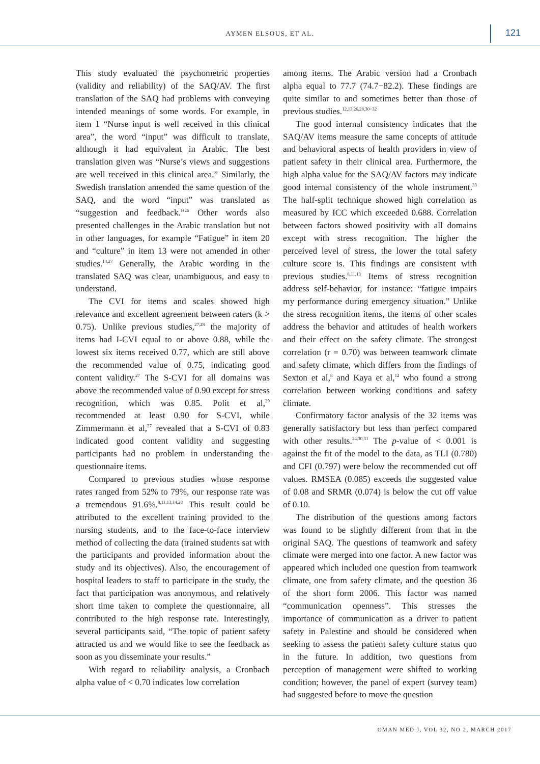AYMEN ELSOUS, ET AL. 121
This study evaluated the psychometric properties (validity and reliability) of the SAQ/AV. The first translation of the SAQ had problems with conveying intended meanings of some words. For example, in item 1 “Nurse input is well received in this clinical area”, the word “input” was difficult to translate, although it had equivalent in Arabic. The best translation given was “Nurse’s views and suggestions are well received in this clinical area.” Similarly, the Swedish translation amended the same question of the SAQ, and the word “input” was translated as “suggestion and feedback.”<sup>26</sup> Other words also presented challenges in the Arabic translation but not in other languages, for example “Fatigue” in item 20 and “culture” in item 13 were not amended in other studies.<sup>14,27</sup> Generally, the Arabic wording in the translated SAQ was clear, unambiguous, and easy to understand.
The CVI for items and scales showed high relevance and excellent agreement between raters (k > 0.75). Unlike previous studies,<sup>27,28</sup> the majority of items had I-CVI equal to or above 0.88, while the lowest six items received 0.77, which are still above the recommended value of 0.75, indicating good content validity.<sup>27</sup> The S-CVI for all domains was above the recommended value of 0.90 except for stress recognition, which was 0.85. Polit et al,<sup>29</sup> recommended at least 0.90 for S-CVI, while Zimmermann et al,<sup>27</sup> revealed that a S-CVI of 0.83 indicated good content validity and suggesting participants had no problem in understanding the questionnaire items.
Compared to previous studies whose response rates ranged from 52% to 79%, our response rate was a tremendous 91.6%.<sup>8,11,13,14,28</sup> This result could be attributed to the excellent training provided to the nursing students, and to the face-to-face interview method of collecting the data (trained students sat with the participants and provided information about the study and its objectives). Also, the encouragement of hospital leaders to staff to participate in the study, the fact that participation was anonymous, and relatively short time taken to complete the questionnaire, all contributed to the high response rate. Interestingly, several participants said, “The topic of patient safety attracted us and we would like to see the feedback as soon as you disseminate your results.”
With regard to reliability analysis, a Cronbach alpha value of < 0.70 indicates low correlation
among items. The Arabic version had a Cronbach alpha equal to 77.7 (74.7−82.2). These findings are quite similar to and sometimes better than those of previous studies.<sup>12,13,26,28,30−32</sup>
The good internal consistency indicates that the SAQ/AV items measure the same concepts of attitude and behavioral aspects of health providers in view of patient safety in their clinical area. Furthermore, the high alpha value for the SAQ/AV factors may indicate good internal consistency of the whole instrument.<sup>33</sup> The half-split technique showed high correlation as measured by ICC which exceeded 0.688. Correlation between factors showed positivity with all domains except with stress recognition. The higher the perceived level of stress, the lower the total safety culture score is. This findings are consistent with previous studies.<sup>8,11,13</sup> Items of stress recognition address self-behavior, for instance: “fatigue impairs my performance during emergency situation.” Unlike the stress recognition items, the items of other scales address the behavior and attitudes of health workers and their effect on the safety climate. The strongest correlation (r = 0.70) was between teamwork climate and safety climate, which differs from the findings of Sexton et al,<sup>8</sup> and Kaya et al,<sup>12</sup> who found a strong correlation between working conditions and safety climate.
Confirmatory factor analysis of the 32 items was generally satisfactory but less than perfect compared with other results.<sup>24,30,31</sup> The p-value of < 0.001 is against the fit of the model to the data, as TLI (0.780) and CFI (0.797) were below the recommended cut off values. RMSEA (0.085) exceeds the suggested value of 0.08 and SRMR (0.074) is below the cut off value of 0.10.
The distribution of the questions among factors was found to be slightly different from that in the original SAQ. The questions of teamwork and safety climate were merged into one factor. A new factor was appeared which included one question from teamwork climate, one from safety climate, and the question 36 of the short form 2006. This factor was named “communication openness”. This stresses the importance of communication as a driver to patient safety in Palestine and should be considered when seeking to assess the patient safety culture status quo in the future. In addition, two questions from perception of management were shifted to working condition; however, the panel of expert (survey team) had suggested before to move the question
OMAN MED J, VOL 32, NO 2, MARCH 2017